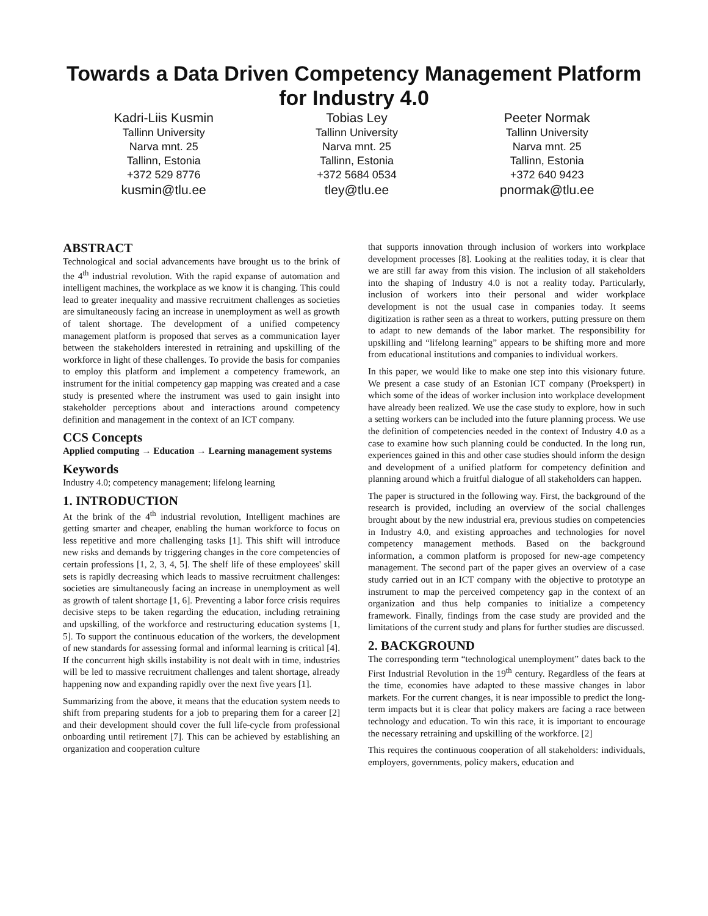Towards a Data Driven Competency Management Platform for Industry 4.0
Kadri-Liis Kusmin
Tallinn University
Narva mnt. 25
Tallinn, Estonia
+372 529 8776
kusmin@tlu.ee
Tobias Ley
Tallinn University
Narva mnt. 25
Tallinn, Estonia
+372 5684 0534
tley@tlu.ee
Peeter Normak
Tallinn University
Narva mnt. 25
Tallinn, Estonia
+372 640 9423
pnormak@tlu.ee
ABSTRACT
Technological and social advancements have brought us to the brink of the 4<sup>th</sup> industrial revolution. With the rapid expanse of automation and intelligent machines, the workplace as we know it is changing. This could lead to greater inequality and massive recruitment challenges as societies are simultaneously facing an increase in unemployment as well as growth of talent shortage. The development of a unified competency management platform is proposed that serves as a communication layer between the stakeholders interested in retraining and upskilling of the workforce in light of these challenges. To provide the basis for companies to employ this platform and implement a competency framework, an instrument for the initial competency gap mapping was created and a case study is presented where the instrument was used to gain insight into stakeholder perceptions about and interactions around competency definition and management in the context of an ICT company.
CCS Concepts
Applied computing → Education → Learning management systems
Keywords
Industry 4.0; competency management; lifelong learning
1. INTRODUCTION
At the brink of the 4<sup>th</sup> industrial revolution, Intelligent machines are getting smarter and cheaper, enabling the human workforce to focus on less repetitive and more challenging tasks [1]. This shift will introduce new risks and demands by triggering changes in the core competencies of certain professions [1, 2, 3, 4, 5]. The shelf life of these employees' skill sets is rapidly decreasing which leads to massive recruitment challenges: societies are simultaneously facing an increase in unemployment as well as growth of talent shortage [1, 6]. Preventing a labor force crisis requires decisive steps to be taken regarding the education, including retraining and upskilling, of the workforce and restructuring education systems [1, 5]. To support the continuous education of the workers, the development of new standards for assessing formal and informal learning is critical [4]. If the concurrent high skills instability is not dealt with in time, industries will be led to massive recruitment challenges and talent shortage, already happening now and expanding rapidly over the next five years [1].
Summarizing from the above, it means that the education system needs to shift from preparing students for a job to preparing them for a career [2] and their development should cover the full life-cycle from professional onboarding until retirement [7]. This can be achieved by establishing an organization and cooperation culture
that supports innovation through inclusion of workers into workplace development processes [8]. Looking at the realities today, it is clear that we are still far away from this vision. The inclusion of all stakeholders into the shaping of Industry 4.0 is not a reality today. Particularly, inclusion of workers into their personal and wider workplace development is not the usual case in companies today. It seems digitization is rather seen as a threat to workers, putting pressure on them to adapt to new demands of the labor market. The responsibility for upskilling and “lifelong learning” appears to be shifting more and more from educational institutions and companies to individual workers.
In this paper, we would like to make one step into this visionary future. We present a case study of an Estonian ICT company (Proekspert) in which some of the ideas of worker inclusion into workplace development have already been realized. We use the case study to explore, how in such a setting workers can be included into the future planning process. We use the definition of competencies needed in the context of Industry 4.0 as a case to examine how such planning could be conducted. In the long run, experiences gained in this and other case studies should inform the design and development of a unified platform for competency definition and planning around which a fruitful dialogue of all stakeholders can happen.
The paper is structured in the following way. First, the background of the research is provided, including an overview of the social challenges brought about by the new industrial era, previous studies on competencies in Industry 4.0, and existing approaches and technologies for novel competency management methods. Based on the background information, a common platform is proposed for new-age competency management. The second part of the paper gives an overview of a case study carried out in an ICT company with the objective to prototype an instrument to map the perceived competency gap in the context of an organization and thus help companies to initialize a competency framework. Finally, findings from the case study are provided and the limitations of the current study and plans for further studies are discussed.
2. BACKGROUND
The corresponding term “technological unemployment” dates back to the First Industrial Revolution in the 19<sup>th</sup> century. Regardless of the fears at the time, economies have adapted to these massive changes in labor markets. For the current changes, it is near impossible to predict the long-term impacts but it is clear that policy makers are facing a race between technology and education. To win this race, it is important to encourage the necessary retraining and upskilling of the workforce. [2]
This requires the continuous cooperation of all stakeholders: individuals, employers, governments, policy makers, education and